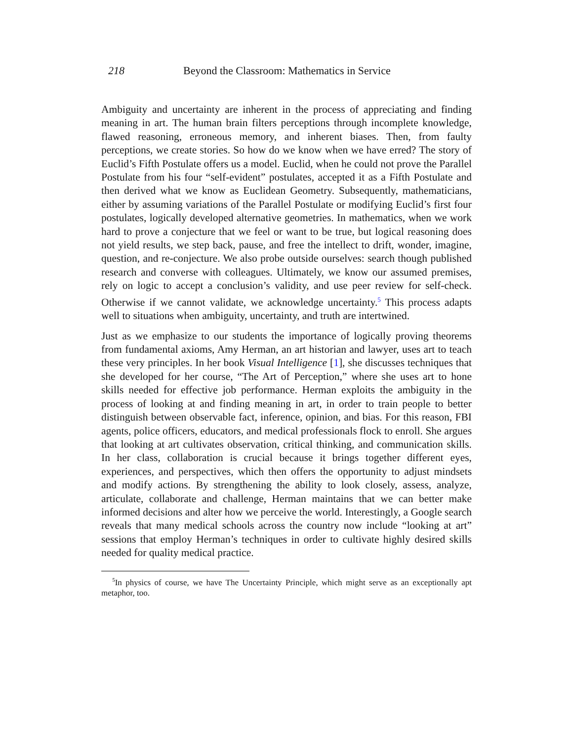218 Beyond the Classroom: Mathematics in Service
Ambiguity and uncertainty are inherent in the process of appreciating and finding meaning in art. The human brain filters perceptions through incomplete knowledge, flawed reasoning, erroneous memory, and inherent biases. Then, from faulty perceptions, we create stories. So how do we know when we have erred? The story of Euclid’s Fifth Postulate offers us a model. Euclid, when he could not prove the Parallel Postulate from his four “self-evident” postulates, accepted it as a Fifth Postulate and then derived what we know as Euclidean Geometry. Subsequently, mathematicians, either by assuming variations of the Parallel Postulate or modifying Euclid’s first four postulates, logically developed alternative geometries. In mathematics, when we work hard to prove a conjecture that we feel or want to be true, but logical reasoning does not yield results, we step back, pause, and free the intellect to drift, wonder, imagine, question, and re-conjecture. We also probe outside ourselves: search though published research and converse with colleagues. Ultimately, we know our assumed premises, rely on logic to accept a conclusion’s validity, and use peer review for self-check. Otherwise if we cannot validate, we acknowledge uncertainty.<sup>5</sup> This process adapts well to situations when ambiguity, uncertainty, and truth are intertwined.
Just as we emphasize to our students the importance of logically proving theorems from fundamental axioms, Amy Herman, an art historian and lawyer, uses art to teach these very principles. In her book Visual Intelligence [1], she discusses techniques that she developed for her course, “The Art of Perception,” where she uses art to hone skills needed for effective job performance. Herman exploits the ambiguity in the process of looking at and finding meaning in art, in order to train people to better distinguish between observable fact, inference, opinion, and bias. For this reason, FBI agents, police officers, educators, and medical professionals flock to enroll. She argues that looking at art cultivates observation, critical thinking, and communication skills. In her class, collaboration is crucial because it brings together different eyes, experiences, and perspectives, which then offers the opportunity to adjust mindsets and modify actions. By strengthening the ability to look closely, assess, analyze, articulate, collaborate and challenge, Herman maintains that we can better make informed decisions and alter how we perceive the world. Interestingly, a Google search reveals that many medical schools across the country now include “looking at art” sessions that employ Herman’s techniques in order to cultivate highly desired skills needed for quality medical practice.
<sup>5</sup> In physics of course, we have The Uncertainty Principle, which might serve as an exceptionally apt metaphor, too.